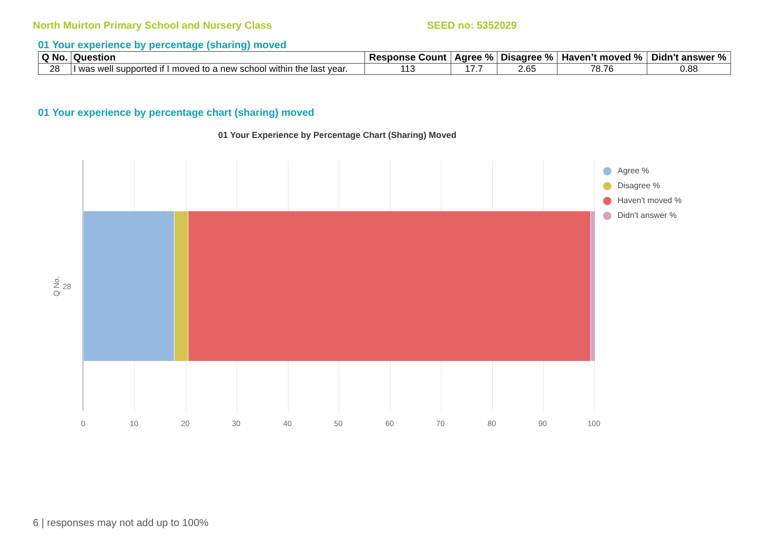North Muirton Primary School and Nursery Class SEED no: 5352029
01 Your experience by percentage (sharing) moved
| Q No. | Question | Response Count | Agree % | Disagree % | Haven’t moved % | Didn't answer % |
| --- | --- | --- | --- | --- | --- | --- |
| 28 | I was well supported if I moved to a new school within the last year. | 113 | 17.7 | 2.65 | 78.76 | 0.88 |
01 Your experience by percentage chart (sharing) moved
01 Your Experience by Percentage Chart (Sharing) Moved
Q No. 28
0 10 20 30 40 50 60 70 80 90 100
Agree %
Disagree %
Haven't moved %
Didn't answer %
6 | responses may not add up to 100%